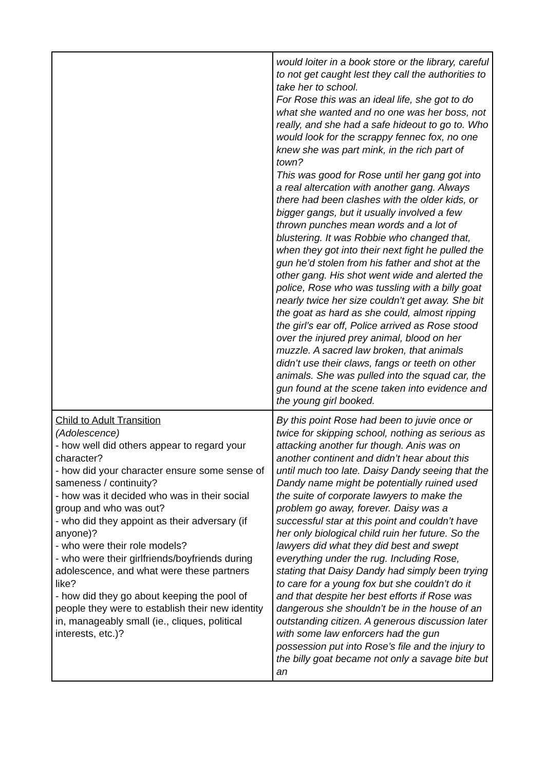| | would loiter in a book store or the library, careful to not get caught lest they call the authorities to take her to school. For Rose this was an ideal life, she got to do what she wanted and no one was her boss, not really, and she had a safe hideout to go to. Who would look for the scrappy fennec fox, no one knew she was part mink, in the rich part of town? This was good for Rose until her gang got into a real altercation with another gang. Always there had been clashes with the older kids, or bigger gangs, but it usually involved a few thrown punches mean words and a lot of blustering. It was Robbie who changed that, when they got into their next fight he pulled the gun he’d stolen from his father and shot at the other gang. His shot went wide and alerted the police, Rose who was tussling with a billy goat nearly twice her size couldn’t get away. She bit the goat as hard as she could, almost ripping the girl’s ear off, Police arrived as Rose stood over the injured prey animal, blood on her muzzle. A sacred law broken, that animals didn’t use their claws, fangs or teeth on other animals. She was pulled into the squad car, the gun found at the scene taken into evidence and the young girl booked. |
| Child to Adult Transition (Adolescence) - how well did others appear to regard your character? - how did your character ensure some sense of sameness / continuity? - how was it decided who was in their social group and who was out? - who did they appoint as their adversary (if anyone)? - who were their role models? - who were their girlfriends/boyfriends during adolescence, and what were these partners like? - how did they go about keeping the pool of people they were to establish their new identity in, manageably small (ie., cliques, political interests, etc.)? | By this point Rose had been to juvie once or twice for skipping school, nothing as serious as attacking another fur though. Anis was on another continent and didn’t hear about this until much too late. Daisy Dandy seeing that the Dandy name might be potentially ruined used the suite of corporate lawyers to make the problem go away, forever. Daisy was a successful star at this point and couldn’t have her only biological child ruin her future. So the lawyers did what they did best and swept everything under the rug. Including Rose, stating that Daisy Dandy had simply been trying to care for a young fox but she couldn’t do it and that despite her best efforts if Rose was dangerous she shouldn’t be in the house of an outstanding citizen. A generous discussion later with some law enforcers had the gun possession put into Rose’s file and the injury to the billy goat became not only a savage bite but an |